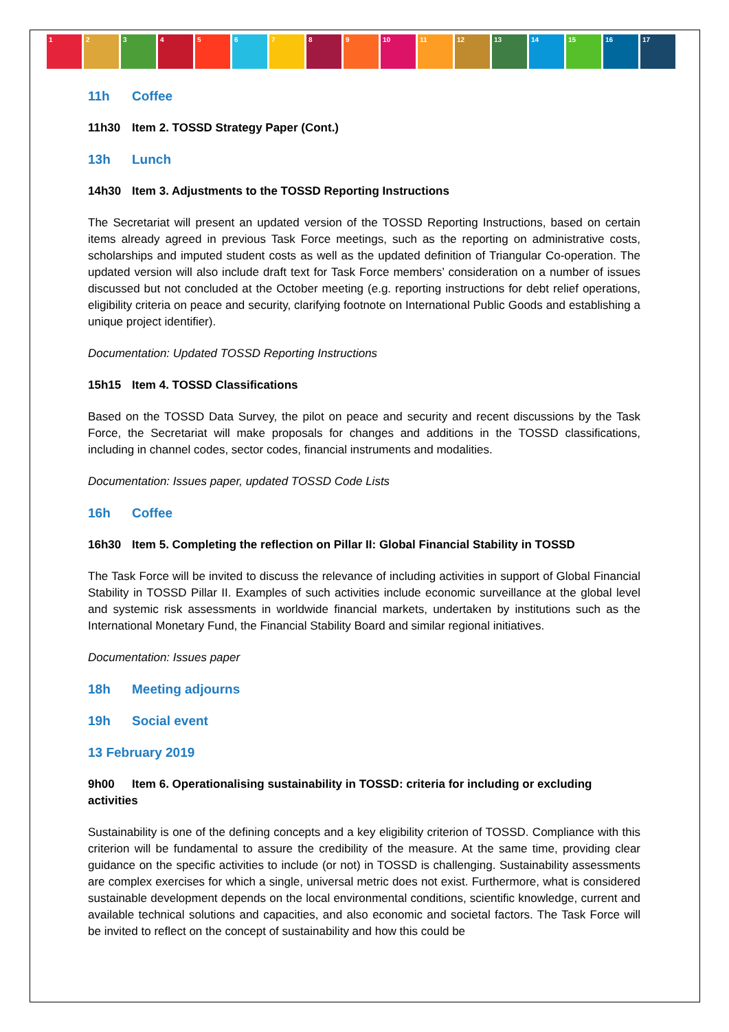1 2 3 4 5 6 7 8 9 10 11 12 13 14 15 16 17
11h Coffee
11h30 Item 2. TOSSD Strategy Paper (Cont.)
13h Lunch
14h30 Item 3. Adjustments to the TOSSD Reporting Instructions
The Secretariat will present an updated version of the TOSSD Reporting Instructions, based on certain items already agreed in previous Task Force meetings, such as the reporting on administrative costs, scholarships and imputed student costs as well as the updated definition of Triangular Co-operation. The updated version will also include draft text for Task Force members’ consideration on a number of issues discussed but not concluded at the October meeting (e.g. reporting instructions for debt relief operations, eligibility criteria on peace and security, clarifying footnote on International Public Goods and establishing a unique project identifier).
Documentation: Updated TOSSD Reporting Instructions
15h15 Item 4. TOSSD Classifications
Based on the TOSSD Data Survey, the pilot on peace and security and recent discussions by the Task Force, the Secretariat will make proposals for changes and additions in the TOSSD classifications, including in channel codes, sector codes, financial instruments and modalities.
Documentation: Issues paper, updated TOSSD Code Lists
16h Coffee
16h30 Item 5. Completing the reflection on Pillar II: Global Financial Stability in TOSSD
The Task Force will be invited to discuss the relevance of including activities in support of Global Financial Stability in TOSSD Pillar II. Examples of such activities include economic surveillance at the global level and systemic risk assessments in worldwide financial markets, undertaken by institutions such as the International Monetary Fund, the Financial Stability Board and similar regional initiatives.
Documentation: Issues paper
18h Meeting adjourns
19h Social event
13 February 2019
9h00 Item 6. Operationalising sustainability in TOSSD: criteria for including or excluding activities
Sustainability is one of the defining concepts and a key eligibility criterion of TOSSD. Compliance with this criterion will be fundamental to assure the credibility of the measure. At the same time, providing clear guidance on the specific activities to include (or not) in TOSSD is challenging. Sustainability assessments are complex exercises for which a single, universal metric does not exist. Furthermore, what is considered sustainable development depends on the local environmental conditions, scientific knowledge, current and available technical solutions and capacities, and also economic and societal factors. The Task Force will be invited to reflect on the concept of sustainability and how this could be